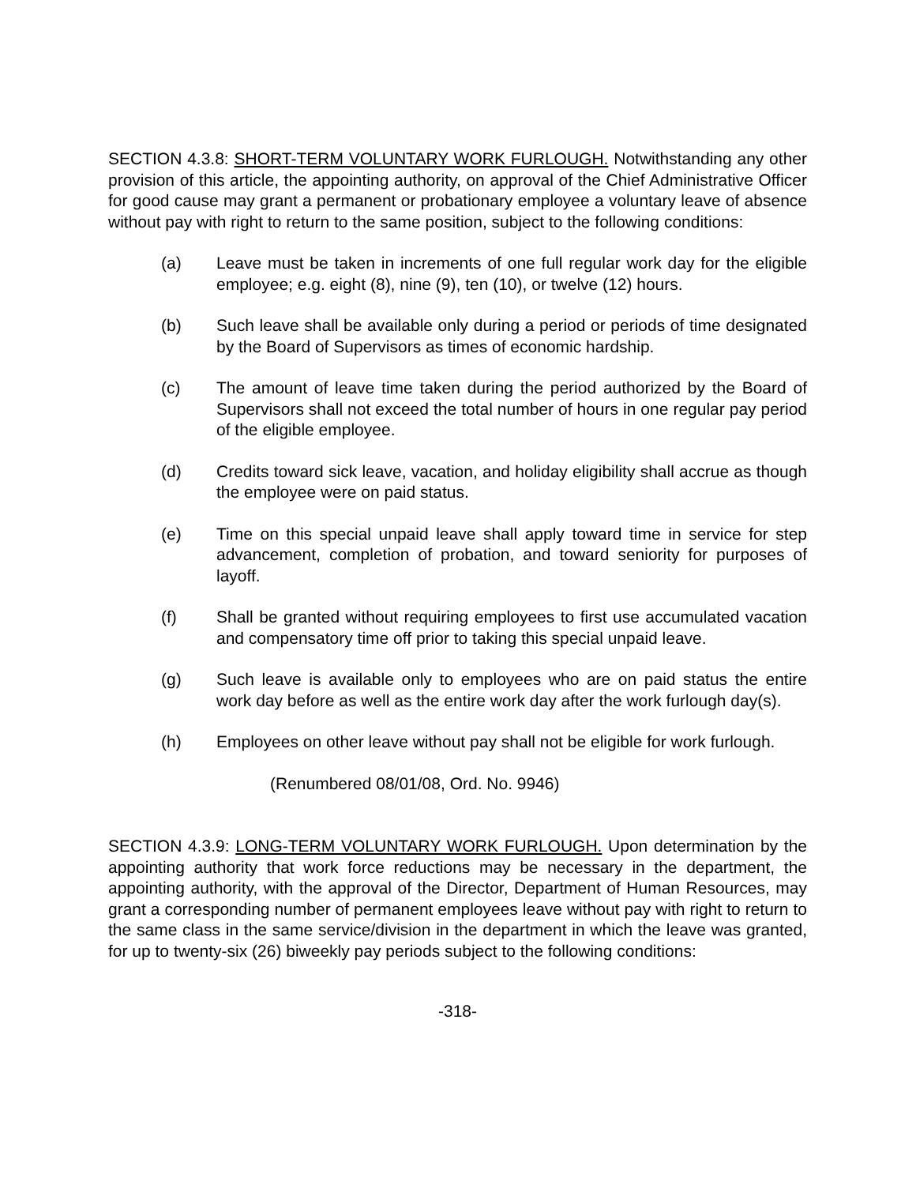SECTION 4.3.8: SHORT-TERM VOLUNTARY WORK FURLOUGH. Notwithstanding any other provision of this article, the appointing authority, on approval of the Chief Administrative Officer for good cause may grant a permanent or probationary employee a voluntary leave of absence without pay with right to return to the same position, subject to the following conditions:
(a) Leave must be taken in increments of one full regular work day for the eligible employee; e.g. eight (8), nine (9), ten (10), or twelve (12) hours.
(b) Such leave shall be available only during a period or periods of time designated by the Board of Supervisors as times of economic hardship.
(c) The amount of leave time taken during the period authorized by the Board of Supervisors shall not exceed the total number of hours in one regular pay period of the eligible employee.
(d) Credits toward sick leave, vacation, and holiday eligibility shall accrue as though the employee were on paid status.
(e) Time on this special unpaid leave shall apply toward time in service for step advancement, completion of probation, and toward seniority for purposes of layoff.
(f) Shall be granted without requiring employees to first use accumulated vacation and compensatory time off prior to taking this special unpaid leave.
(g) Such leave is available only to employees who are on paid status the entire work day before as well as the entire work day after the work furlough day(s).
(h) Employees on other leave without pay shall not be eligible for work furlough.
(Renumbered 08/01/08, Ord. No. 9946)
SECTION 4.3.9: LONG-TERM VOLUNTARY WORK FURLOUGH. Upon determination by the appointing authority that work force reductions may be necessary in the department, the appointing authority, with the approval of the Director, Department of Human Resources, may grant a corresponding number of permanent employees leave without pay with right to return to the same class in the same service/division in the department in which the leave was granted, for up to twenty-six (26) biweekly pay periods subject to the following conditions:
-318-